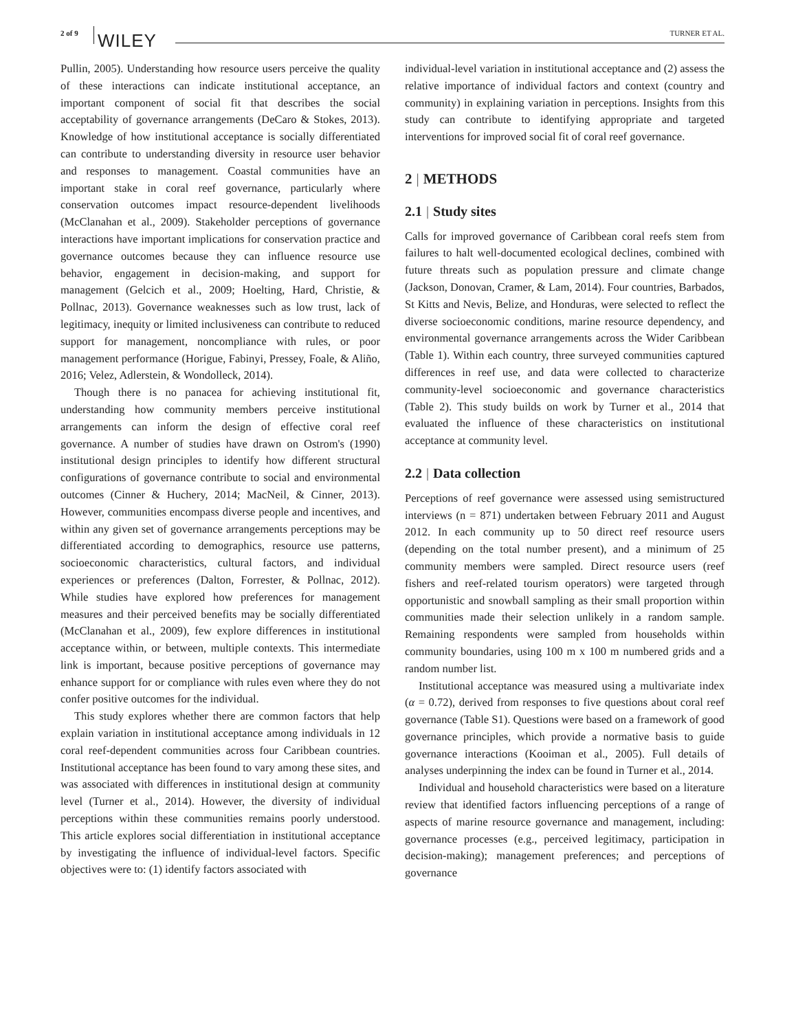2 of 9 WILEY TURNER ET AL.
Pullin, 2005). Understanding how resource users perceive the quality of these interactions can indicate institutional acceptance, an important component of social fit that describes the social acceptability of governance arrangements (DeCaro & Stokes, 2013). Knowledge of how institutional acceptance is socially differentiated can contribute to understanding diversity in resource user behavior and responses to management. Coastal communities have an important stake in coral reef governance, particularly where conservation outcomes impact resource-dependent livelihoods (McClanahan et al., 2009). Stakeholder perceptions of governance interactions have important implications for conservation practice and governance outcomes because they can influence resource use behavior, engagement in decision-making, and support for management (Gelcich et al., 2009; Hoelting, Hard, Christie, & Pollnac, 2013). Governance weaknesses such as low trust, lack of legitimacy, inequity or limited inclusiveness can contribute to reduced support for management, noncompliance with rules, or poor management performance (Horigue, Fabinyi, Pressey, Foale, & Aliño, 2016; Velez, Adlerstein, & Wondolleck, 2014).
Though there is no panacea for achieving institutional fit, understanding how community members perceive institutional arrangements can inform the design of effective coral reef governance. A number of studies have drawn on Ostrom's (1990) institutional design principles to identify how different structural configurations of governance contribute to social and environmental outcomes (Cinner & Huchery, 2014; MacNeil, & Cinner, 2013). However, communities encompass diverse people and incentives, and within any given set of governance arrangements perceptions may be differentiated according to demographics, resource use patterns, socioeconomic characteristics, cultural factors, and individual experiences or preferences (Dalton, Forrester, & Pollnac, 2012). While studies have explored how preferences for management measures and their perceived benefits may be socially differentiated (McClanahan et al., 2009), few explore differences in institutional acceptance within, or between, multiple contexts. This intermediate link is important, because positive perceptions of governance may enhance support for or compliance with rules even where they do not confer positive outcomes for the individual.
This study explores whether there are common factors that help explain variation in institutional acceptance among individuals in 12 coral reef-dependent communities across four Caribbean countries. Institutional acceptance has been found to vary among these sites, and was associated with differences in institutional design at community level (Turner et al., 2014). However, the diversity of individual perceptions within these communities remains poorly understood. This article explores social differentiation in institutional acceptance by investigating the influence of individual-level factors. Specific objectives were to: (1) identify factors associated with
individual-level variation in institutional acceptance and (2) assess the relative importance of individual factors and context (country and community) in explaining variation in perceptions. Insights from this study can contribute to identifying appropriate and targeted interventions for improved social fit of coral reef governance.
2 | METHODS
2.1 | Study sites
Calls for improved governance of Caribbean coral reefs stem from failures to halt well-documented ecological declines, combined with future threats such as population pressure and climate change (Jackson, Donovan, Cramer, & Lam, 2014). Four countries, Barbados, St Kitts and Nevis, Belize, and Honduras, were selected to reflect the diverse socioeconomic conditions, marine resource dependency, and environmental governance arrangements across the Wider Caribbean (Table 1). Within each country, three surveyed communities captured differences in reef use, and data were collected to characterize community-level socioeconomic and governance characteristics (Table 2). This study builds on work by Turner et al., 2014 that evaluated the influence of these characteristics on institutional acceptance at community level.
2.2 | Data collection
Perceptions of reef governance were assessed using semistructured interviews (n = 871) undertaken between February 2011 and August 2012. In each community up to 50 direct reef resource users (depending on the total number present), and a minimum of 25 community members were sampled. Direct resource users (reef fishers and reef-related tourism operators) were targeted through opportunistic and snowball sampling as their small proportion within communities made their selection unlikely in a random sample. Remaining respondents were sampled from households within community boundaries, using 100 m x 100 m numbered grids and a random number list.
Institutional acceptance was measured using a multivariate index (α = 0.72), derived from responses to five questions about coral reef governance (Table S1). Questions were based on a framework of good governance principles, which provide a normative basis to guide governance interactions (Kooiman et al., 2005). Full details of analyses underpinning the index can be found in Turner et al., 2014.
Individual and household characteristics were based on a literature review that identified factors influencing perceptions of a range of aspects of marine resource governance and management, including: governance processes (e.g., perceived legitimacy, participation in decision-making); management preferences; and perceptions of governance